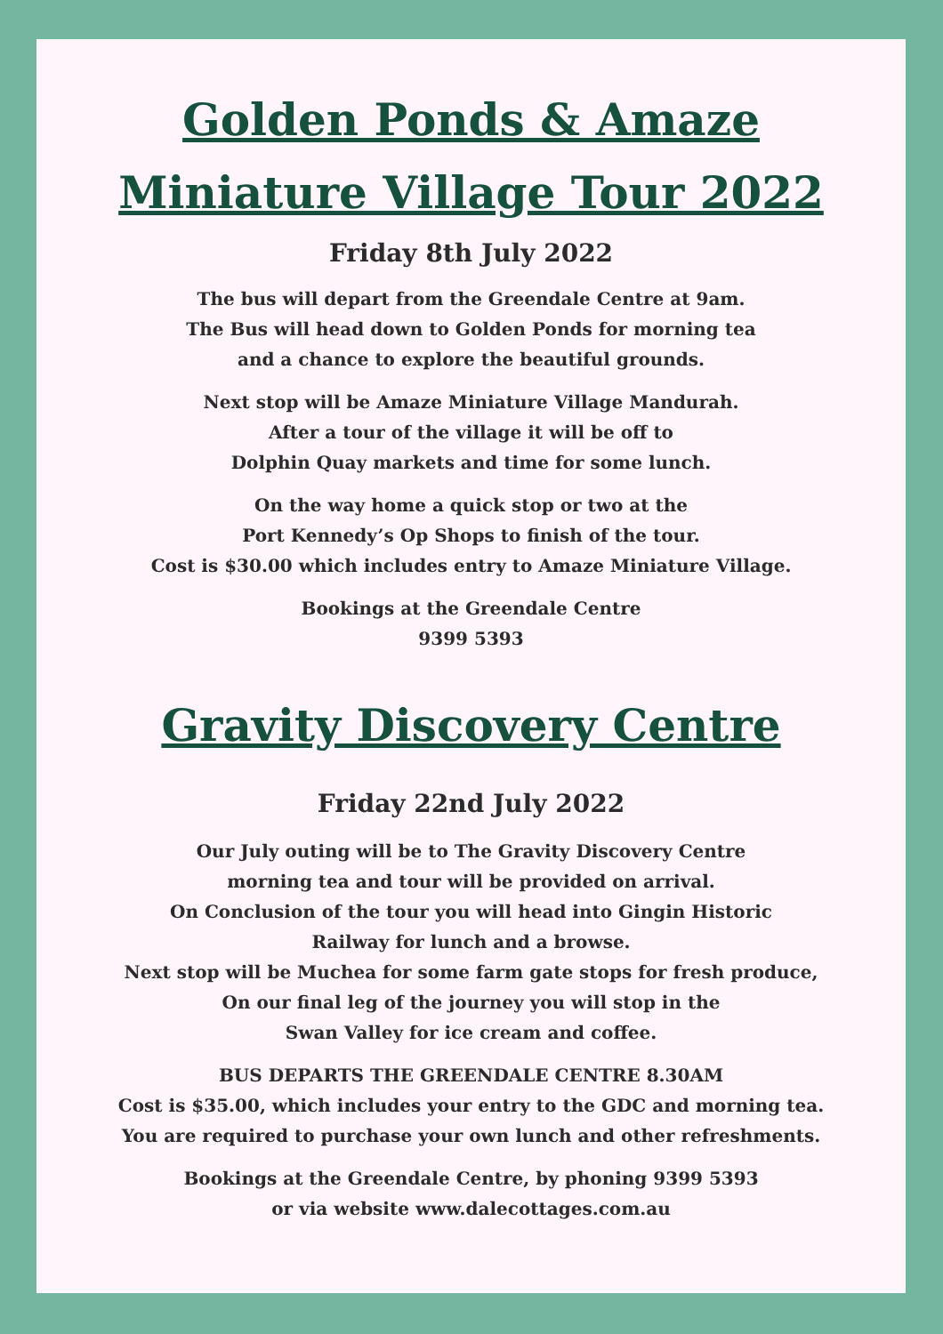Golden Ponds & Amaze
Miniature Village Tour 2022
Friday 8th July 2022
The bus will depart from the Greendale Centre at 9am.
The Bus will head down to Golden Ponds for morning tea
and a chance to explore the beautiful grounds.
Next stop will be Amaze Miniature Village Mandurah.
After a tour of the village it will be off to
Dolphin Quay markets and time for some lunch.
On the way home a quick stop or two at the
Port Kennedy’s Op Shops to finish of the tour.
Cost is $30.00 which includes entry to Amaze Miniature Village.
Bookings at the Greendale Centre
9399 5393
Gravity Discovery Centre
Friday 22nd July 2022
Our July outing will be to The Gravity Discovery Centre
morning tea and tour will be provided on arrival.
On Conclusion of the tour you will head into Gingin Historic
Railway for lunch and a browse.
Next stop will be Muchea for some farm gate stops for fresh produce,
On our final leg of the journey you will stop in the
Swan Valley for ice cream and coffee.
BUS DEPARTS THE GREENDALE CENTRE 8.30AM
Cost is $35.00, which includes your entry to the GDC and morning tea.
You are required to purchase your own lunch and other refreshments.
Bookings at the Greendale Centre, by phoning 9399 5393
or via website www.dalecottages.com.au